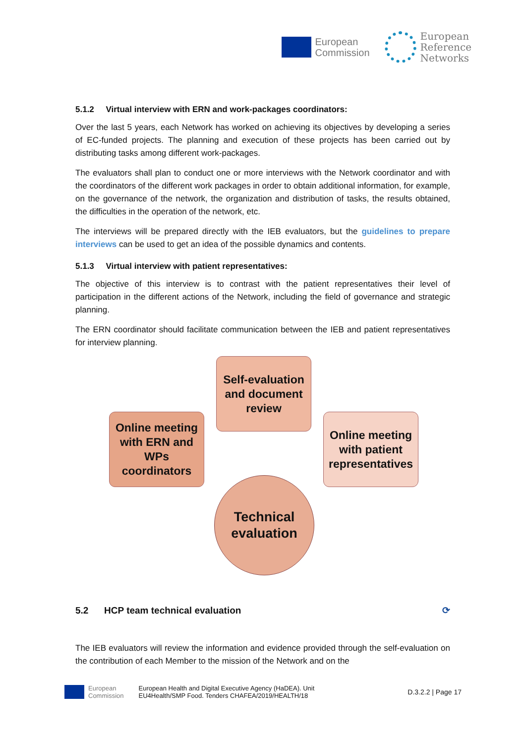European
Commission
European
Reference
Networks
5.1.2 Virtual interview with ERN and work-packages coordinators:
Over the last 5 years, each Network has worked on achieving its objectives by developing a series of EC-funded projects. The planning and execution of these projects has been carried out by distributing tasks among different work-packages.
The evaluators shall plan to conduct one or more interviews with the Network coordinator and with the coordinators of the different work packages in order to obtain additional information, for example, on the governance of the network, the organization and distribution of tasks, the results obtained, the difficulties in the operation of the network, etc.
The interviews will be prepared directly with the IEB evaluators, but the guidelines to prepare interviews can be used to get an idea of the possible dynamics and contents.
5.1.3 Virtual interview with patient representatives:
The objective of this interview is to contrast with the patient representatives their level of participation in the different actions of the Network, including the field of governance and strategic planning.
The ERN coordinator should facilitate communication between the IEB and patient representatives for interview planning.
Self-evaluation and document review
Online meeting with ERN and WPs coordinators
Online meeting with patient representatives
Technical evaluation
5.2 HCP team technical evaluation ⟳
The IEB evaluators will review the information and evidence provided through the self-evaluation on the contribution of each Member to the mission of the Network and on the
European
Commission
European Health and Digital Executive Agency (HaDEA). Unit
EU4Health/SMP Food. Tenders CHAFEA/2019/HEALTH/18
D.3.2.2 | Page 17